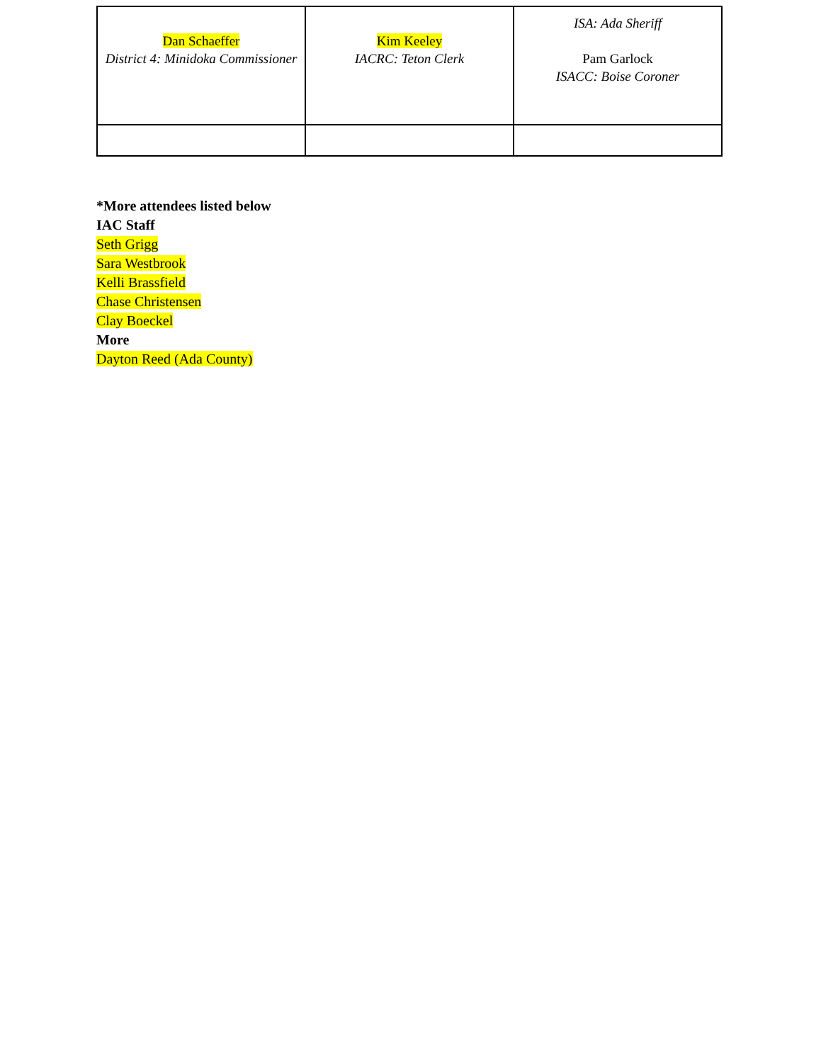| Dan Schaeffer District 4: Minidoka Commissioner | Kim Keeley IACRC: Teton Clerk | ISA: Ada Sheriff Pam Garlock ISACC: Boise Coroner |
*More attendees listed below
IAC Staff
Seth Grigg
Sara Westbrook
Kelli Brassfield
Chase Christensen
Clay Boeckel
More
Dayton Reed (Ada County)